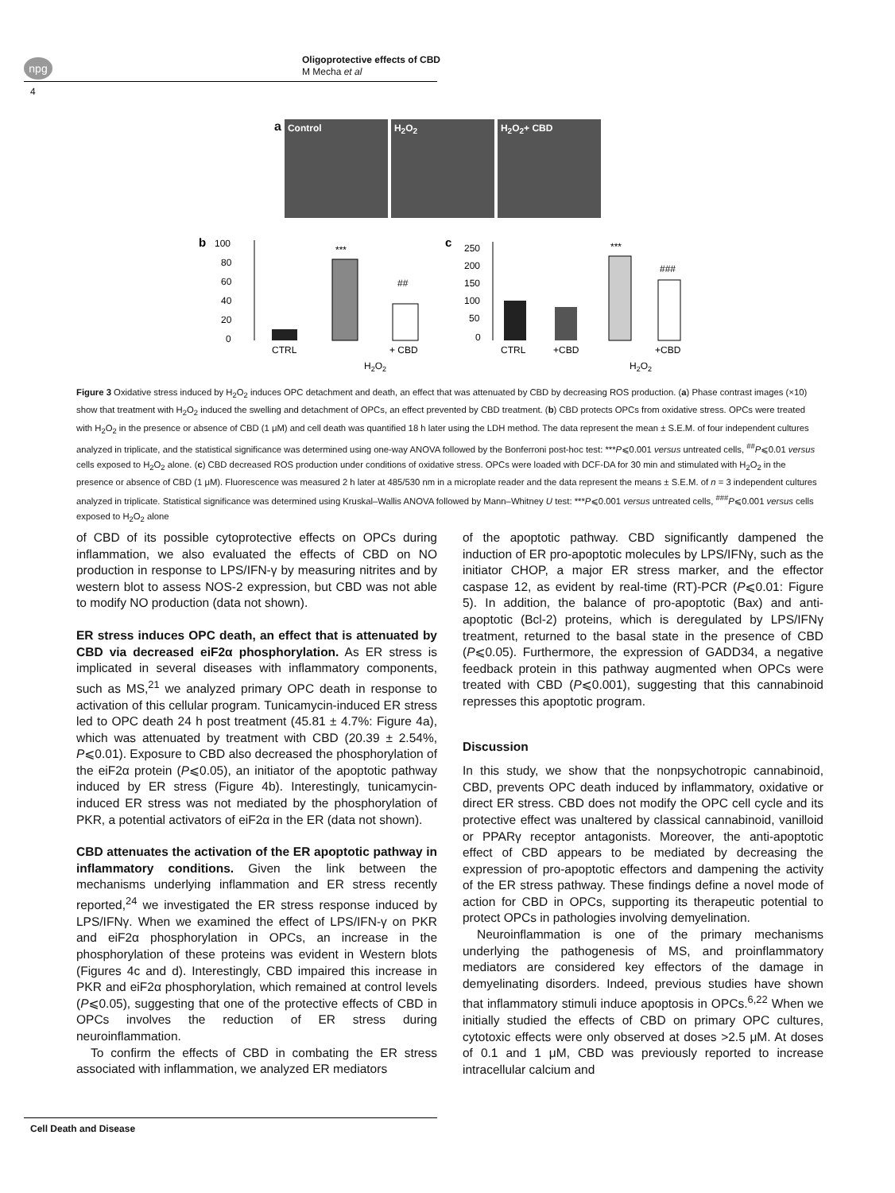npg
Oligoprotective effects of CBD
M Mecha et al
4
a
Control H<sub>2</sub>O<sub>2</sub> H<sub>2</sub>O<sub>2</sub>+ CBD
b
100
80
60
40
20
0
***
##
CTRL
+ CBD
H2O2
c
250
200
150
100
50
0
***
###
CTRL
+CBD
+CBD
H2O2
Figure 3 Oxidative stress induced by H<sub>2</sub>O<sub>2</sub> induces OPC detachment and death, an effect that was attenuated by CBD by decreasing ROS production. (a) Phase contrast images (×10) show that treatment with H<sub>2</sub>O<sub>2</sub> induced the swelling and detachment of OPCs, an effect prevented by CBD treatment. (b) CBD protects OPCs from oxidative stress. OPCs were treated with H<sub>2</sub>O<sub>2</sub> in the presence or absence of CBD (1 μM) and cell death was quantified 18 h later using the LDH method. The data represent the mean ± S.E.M. of four independent cultures analyzed in triplicate, and the statistical significance was determined using one-way ANOVA followed by the Bonferroni post-hoc test: ***P⩽0.001 versus untreated cells, <sup>##</sup>P⩽0.01 versus cells exposed to H<sub>2</sub>O<sub>2</sub> alone. (c) CBD decreased ROS production under conditions of oxidative stress. OPCs were loaded with DCF-DA for 30 min and stimulated with H<sub>2</sub>O<sub>2</sub> in the presence or absence of CBD (1 μM). Fluorescence was measured 2 h later at 485/530 nm in a microplate reader and the data represent the means ± S.E.M. of n = 3 independent cultures analyzed in triplicate. Statistical significance was determined using Kruskal–Wallis ANOVA followed by Mann–Whitney U test: ***P⩽0.001 versus untreated cells, <sup>###</sup>P⩽0.001 versus cells exposed to H<sub>2</sub>O<sub>2</sub> alone
of CBD of its possible cytoprotective effects on OPCs during inflammation, we also evaluated the effects of CBD on NO production in response to LPS/IFN-γ by measuring nitrites and by western blot to assess NOS-2 expression, but CBD was not able to modify NO production (data not shown).
ER stress induces OPC death, an effect that is attenuated by CBD via decreased eiF2α phosphorylation. As ER stress is implicated in several diseases with inflammatory components, such as MS,<sup>21</sup> we analyzed primary OPC death in response to activation of this cellular program. Tunicamycin-induced ER stress led to OPC death 24 h post treatment (45.81 ± 4.7%: Figure 4a), which was attenuated by treatment with CBD (20.39 ± 2.54%, P⩽0.01). Exposure to CBD also decreased the phosphorylation of the eiF2α protein (P⩽0.05), an initiator of the apoptotic pathway induced by ER stress (Figure 4b). Interestingly, tunicamycin-induced ER stress was not mediated by the phosphorylation of PKR, a potential activators of eiF2α in the ER (data not shown).
CBD attenuates the activation of the ER apoptotic pathway in inflammatory conditions. Given the link between the mechanisms underlying inflammation and ER stress recently reported,<sup>24</sup> we investigated the ER stress response induced by LPS/IFNγ. When we examined the effect of LPS/IFN-γ on PKR and eiF2α phosphorylation in OPCs, an increase in the phosphorylation of these proteins was evident in Western blots (Figures 4c and d). Interestingly, CBD impaired this increase in PKR and eiF2α phosphorylation, which remained at control levels (P⩽0.05), suggesting that one of the protective effects of CBD in OPCs involves the reduction of ER stress during neuroinflammation.
To confirm the effects of CBD in combating the ER stress associated with inflammation, we analyzed ER mediators
of the apoptotic pathway. CBD significantly dampened the induction of ER pro-apoptotic molecules by LPS/IFNγ, such as the initiator CHOP, a major ER stress marker, and the effector caspase 12, as evident by real-time (RT)-PCR (P⩽0.01: Figure 5). In addition, the balance of pro-apoptotic (Bax) and anti-apoptotic (Bcl-2) proteins, which is deregulated by LPS/IFNγ treatment, returned to the basal state in the presence of CBD (P⩽0.05). Furthermore, the expression of GADD34, a negative feedback protein in this pathway augmented when OPCs were treated with CBD (P⩽0.001), suggesting that this cannabinoid represses this apoptotic program.
Discussion
In this study, we show that the nonpsychotropic cannabinoid, CBD, prevents OPC death induced by inflammatory, oxidative or direct ER stress. CBD does not modify the OPC cell cycle and its protective effect was unaltered by classical cannabinoid, vanilloid or PPARγ receptor antagonists. Moreover, the anti-apoptotic effect of CBD appears to be mediated by decreasing the expression of pro-apoptotic effectors and dampening the activity of the ER stress pathway. These findings define a novel mode of action for CBD in OPCs, supporting its therapeutic potential to protect OPCs in pathologies involving demyelination.
Neuroinflammation is one of the primary mechanisms underlying the pathogenesis of MS, and proinflammatory mediators are considered key effectors of the damage in demyelinating disorders. Indeed, previous studies have shown that inflammatory stimuli induce apoptosis in OPCs.<sup>6,22</sup> When we initially studied the effects of CBD on primary OPC cultures, cytotoxic effects were only observed at doses >2.5 μM. At doses of 0.1 and 1 μM, CBD was previously reported to increase intracellular calcium and
Cell Death and Disease